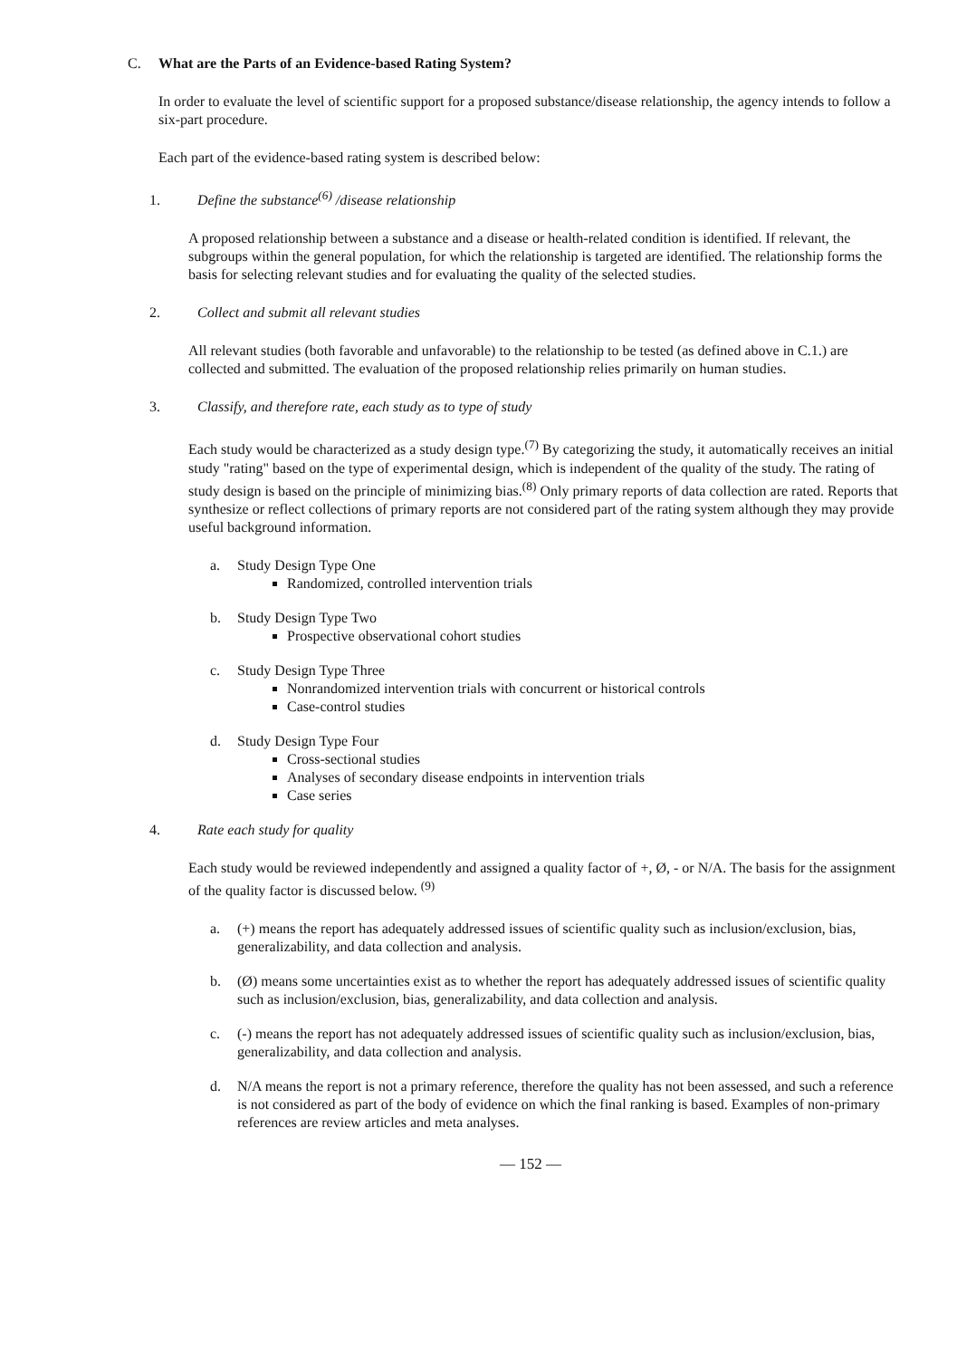C. What are the Parts of an Evidence-based Rating System?
In order to evaluate the level of scientific support for a proposed substance/disease relationship, the agency intends to follow a six-part procedure.
Each part of the evidence-based rating system is described below:
1. Define the substance<sup>(6)</sup> /disease relationship
A proposed relationship between a substance and a disease or health-related condition is identified. If relevant, the subgroups within the general population, for which the relationship is targeted are identified. The relationship forms the basis for selecting relevant studies and for evaluating the quality of the selected studies.
2. Collect and submit all relevant studies
All relevant studies (both favorable and unfavorable) to the relationship to be tested (as defined above in C.1.) are collected and submitted. The evaluation of the proposed relationship relies primarily on human studies.
3. Classify, and therefore rate, each study as to type of study
Each study would be characterized as a study design type.<sup>(7)</sup> By categorizing the study, it automatically receives an initial study "rating" based on the type of experimental design, which is independent of the quality of the study. The rating of study design is based on the principle of minimizing bias.<sup>(8)</sup> Only primary reports of data collection are rated. Reports that synthesize or reflect collections of primary reports are not considered part of the rating system although they may provide useful background information.
a. Study Design Type One
Randomized, controlled intervention trials
b. Study Design Type Two
Prospective observational cohort studies
c. Study Design Type Three
Nonrandomized intervention trials with concurrent or historical controls
Case-control studies
d. Study Design Type Four
Cross-sectional studies
Analyses of secondary disease endpoints in intervention trials
Case series
4. Rate each study for quality
Each study would be reviewed independently and assigned a quality factor of +, Ø, - or N/A. The basis for the assignment of the quality factor is discussed below. <sup>(9)</sup>
a. (+) means the report has adequately addressed issues of scientific quality such as inclusion/exclusion, bias, generalizability, and data collection and analysis.
b. (Ø) means some uncertainties exist as to whether the report has adequately addressed issues of scientific quality such as inclusion/exclusion, bias, generalizability, and data collection and analysis.
c. (-) means the report has not adequately addressed issues of scientific quality such as inclusion/exclusion, bias, generalizability, and data collection and analysis.
d. N/A means the report is not a primary reference, therefore the quality has not been assessed, and such a reference is not considered as part of the body of evidence on which the final ranking is based. Examples of non-primary references are review articles and meta analyses.
— 152 —